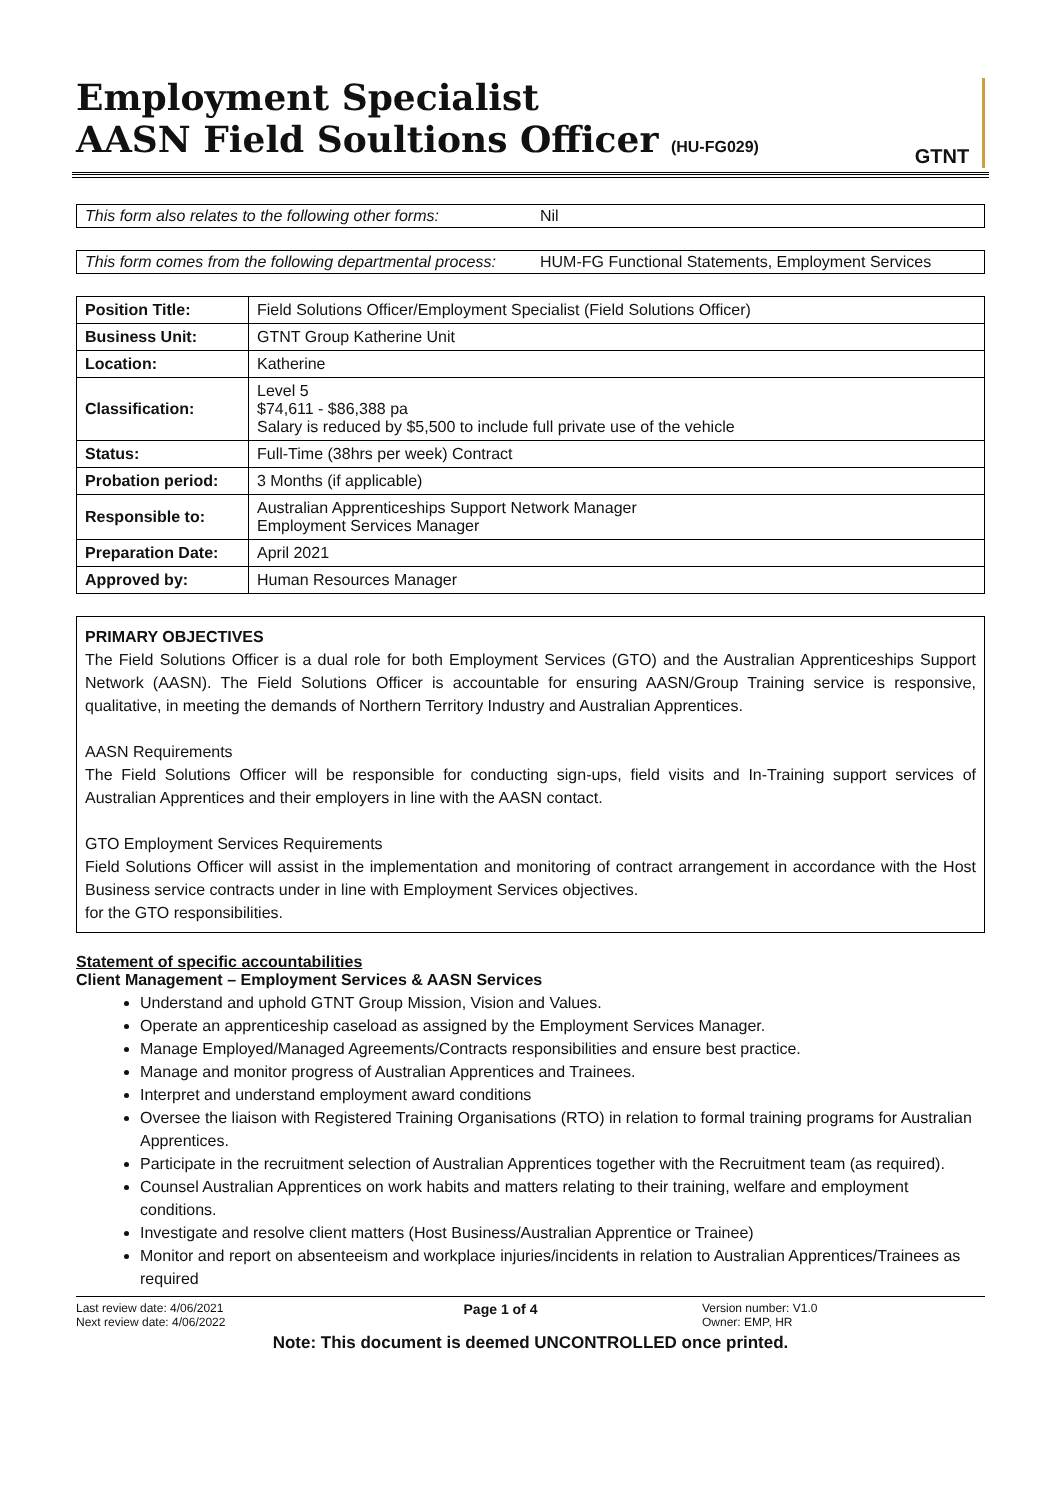Employment Specialist
AASN Field Soultions Officer (HU-FG029)
GTNT
This form also relates to the following other forms:
Nil
This form comes from the following departmental process:
HUM-FG Functional Statements, Employment Services
| Position Title: | Field Solutions Officer/Employment Specialist (Field Solutions Officer) |
| Business Unit: | GTNT Group Katherine Unit |
| Location: | Katherine |
| Classification: | Level 5 $74,611 - $86,388 pa Salary is reduced by $5,500 to include full private use of the vehicle |
| Status: | Full-Time (38hrs per week) Contract |
| Probation period: | 3 Months (if applicable) |
| Responsible to: | Australian Apprenticeships Support Network Manager Employment Services Manager |
| Preparation Date: | April 2021 |
| Approved by: | Human Resources Manager |
PRIMARY OBJECTIVES
The Field Solutions Officer is a dual role for both Employment Services (GTO) and the Australian Apprenticeships Support Network (AASN). The Field Solutions Officer is accountable for ensuring AASN/Group Training service is responsive, qualitative, in meeting the demands of Northern Territory Industry and Australian Apprentices.
AASN Requirements
The Field Solutions Officer will be responsible for conducting sign-ups, field visits and In-Training support services of Australian Apprentices and their employers in line with the AASN contact.
GTO Employment Services Requirements
Field Solutions Officer will assist in the implementation and monitoring of contract arrangement in accordance with the Host Business service contracts under in line with Employment Services objectives.
for the GTO responsibilities.
Statement of specific accountabilities
Client Management – Employment Services & AASN Services
Understand and uphold GTNT Group Mission, Vision and Values.
Operate an apprenticeship caseload as assigned by the Employment Services Manager.
Manage Employed/Managed Agreements/Contracts responsibilities and ensure best practice.
Manage and monitor progress of Australian Apprentices and Trainees.
Interpret and understand employment award conditions
Oversee the liaison with Registered Training Organisations (RTO) in relation to formal training programs for Australian Apprentices.
Participate in the recruitment selection of Australian Apprentices together with the Recruitment team (as required).
Counsel Australian Apprentices on work habits and matters relating to their training, welfare and employment conditions.
Investigate and resolve client matters (Host Business/Australian Apprentice or Trainee)
Monitor and report on absenteeism and workplace injuries/incidents in relation to Australian Apprentices/Trainees as required
Last review date: 4/06/2021
Next review date: 4/06/2022
Page 1 of 4
Version number: V1.0
Owner: EMP, HR
Note: This document is deemed UNCONTROLLED once printed.